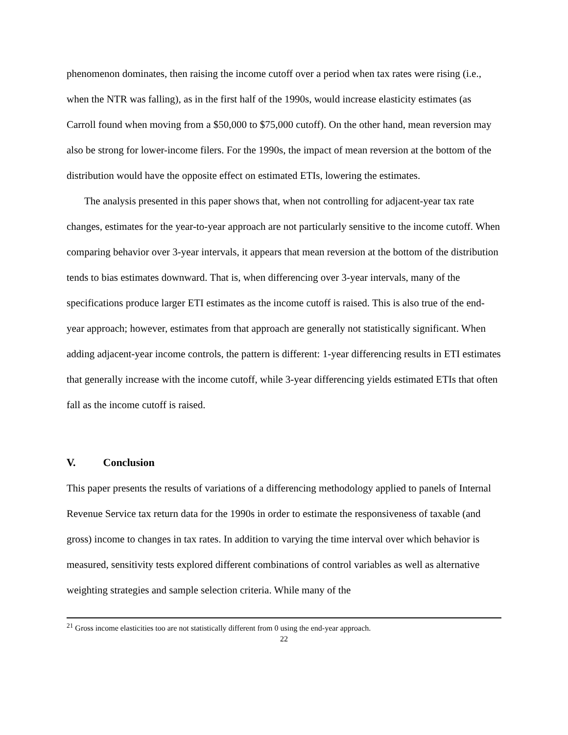phenomenon dominates, then raising the income cutoff over a period when tax rates were rising (i.e., when the NTR was falling), as in the first half of the 1990s, would increase elasticity estimates (as Carroll found when moving from a $50,000 to $75,000 cutoff). On the other hand, mean reversion may also be strong for lower-income filers. For the 1990s, the impact of mean reversion at the bottom of the distribution would have the opposite effect on estimated ETIs, lowering the estimates.
The analysis presented in this paper shows that, when not controlling for adjacent-year tax rate changes, estimates for the year-to-year approach are not particularly sensitive to the income cutoff. When comparing behavior over 3-year intervals, it appears that mean reversion at the bottom of the distribution tends to bias estimates downward. That is, when differencing over 3-year intervals, many of the specifications produce larger ETI estimates as the income cutoff is raised. This is also true of the end-year approach; however, estimates from that approach are generally not statistically significant. When adding adjacent-year income controls, the pattern is different: 1-year differencing results in ETI estimates that generally increase with the income cutoff, while 3-year differencing yields estimated ETIs that often fall as the income cutoff is raised.
V. Conclusion
This paper presents the results of variations of a differencing methodology applied to panels of Internal Revenue Service tax return data for the 1990s in order to estimate the responsiveness of taxable (and gross) income to changes in tax rates. In addition to varying the time interval over which behavior is measured, sensitivity tests explored different combinations of control variables as well as alternative weighting strategies and sample selection criteria. While many of the
<sup>21</sup> Gross income elasticities too are not statistically different from 0 using the end-year approach.
22